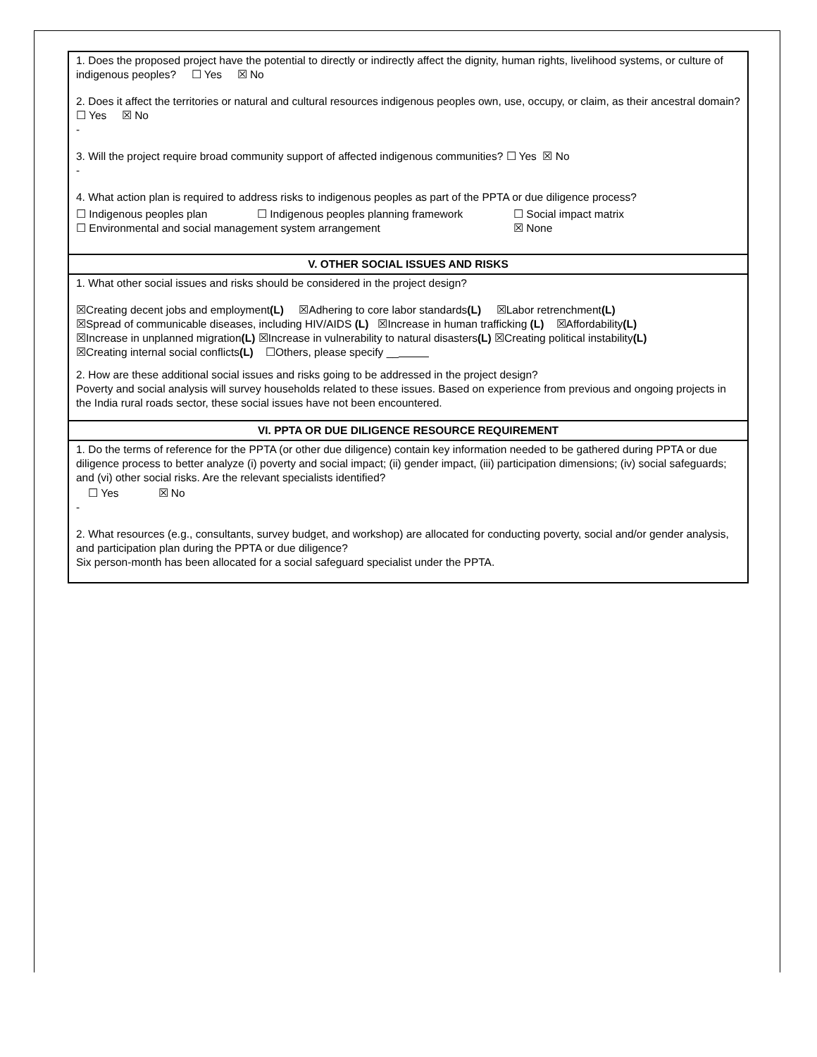| 1. Does the proposed project have the potential to directly or indirectly affect the dignity, human rights, livelihood systems, or culture of indigenous peoples? ☐ Yes ☒ No 2. Does it affect the territories or natural and cultural resources indigenous peoples own, use, occupy, or claim, as their ancestral domain? ☐ Yes ☒ No - 3. Will the project require broad community support of affected indigenous communities? ☐ Yes ☒ No - 4. What action plan is required to address risks to indigenous peoples as part of the PPTA or due diligence process? ☐ Indigenous peoples plan ☐ Indigenous peoples planning framework ☐ Social impact matrix ☐ Environmental and social management system arrangement ☒ None |
| V. OTHER SOCIAL ISSUES AND RISKS |
| 1. What other social issues and risks should be considered in the project design? ☒Creating decent jobs and employment (L) ☒Adhering to core labor standards (L) ☒Labor retrenchment (L) ☒Spread of communicable diseases, including HIV/AIDS (L) ☒Increase in human trafficking (L) ☒Affordability (L) ☒Increase in unplanned migration (L) ☒Increase in vulnerability to natural disasters (L) ☒Creating political instability (L) ☒Creating internal social conflicts (L) ☐Others, please specify __ 2. How are these additional social issues and risks going to be addressed in the project design? Poverty and social analysis will survey households related to these issues. Based on experience from previous and ongoing projects in the India rural roads sector, these social issues have not been encountered. |
| VI. PPTA OR DUE DILIGENCE RESOURCE REQUIREMENT |
| 1. Do the terms of reference for the PPTA (or other due diligence) contain key information needed to be gathered during PPTA or due diligence process to better analyze (i) poverty and social impact; (ii) gender impact, (iii) participation dimensions; (iv) social safeguards; and (vi) other social risks. Are the relevant specialists identified? ☐ Yes ☒ No - 2. What resources (e.g., consultants, survey budget, and workshop) are allocated for conducting poverty, social and/or gender analysis, and participation plan during the PPTA or due diligence? Six person-month has been allocated for a social safeguard specialist under the PPTA. |